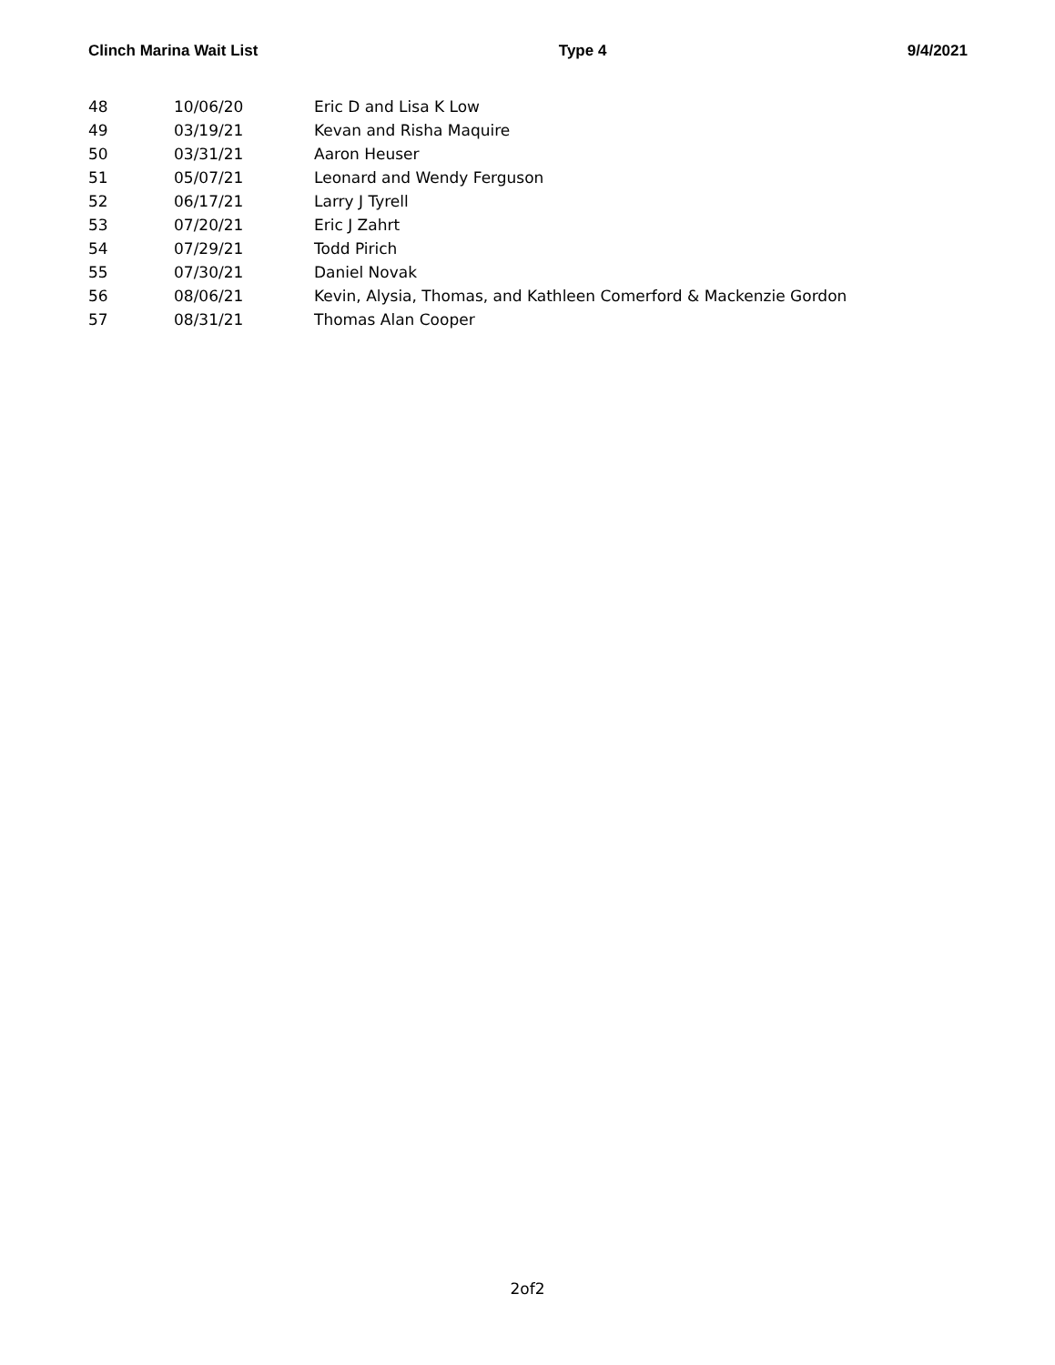Clinch Marina Wait List Type 4 9/4/2021
| 48 | 10/06/20 | Eric D and Lisa K Low |
| 49 | 03/19/21 | Kevan and Risha Maquire |
| 50 | 03/31/21 | Aaron Heuser |
| 51 | 05/07/21 | Leonard and Wendy Ferguson |
| 52 | 06/17/21 | Larry J Tyrell |
| 53 | 07/20/21 | Eric J Zahrt |
| 54 | 07/29/21 | Todd Pirich |
| 55 | 07/30/21 | Daniel Novak |
| 56 | 08/06/21 | Kevin, Alysia, Thomas, and Kathleen Comerford & Mackenzie Gordon |
| 57 | 08/31/21 | Thomas Alan Cooper |
2of2